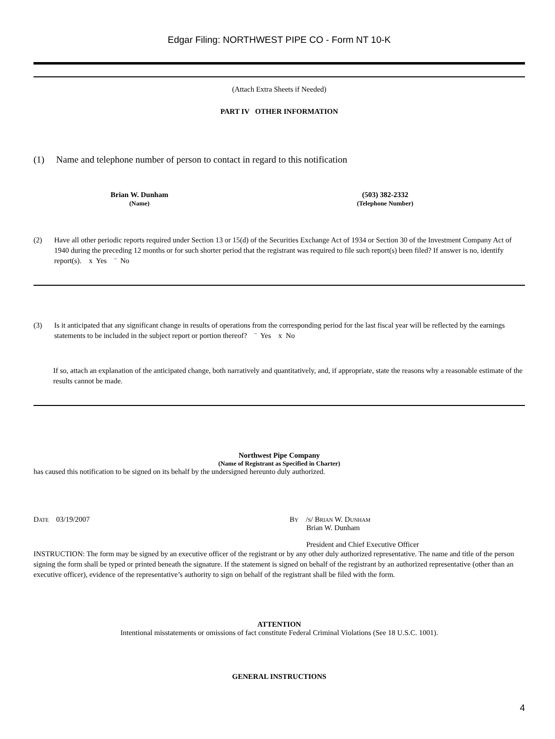Edgar Filing: NORTHWEST PIPE CO - Form NT 10-K
(Attach Extra Sheets if Needed)
PART IV OTHER INFORMATION
(1) Name and telephone number of person to contact in regard to this notification
Brian W. Dunham
(Name)
(503) 382-2332
(Telephone Number)
(2) Have all other periodic reports required under Section 13 or 15(d) of the Securities Exchange Act of 1934 or Section 30 of the Investment Company Act of 1940 during the preceding 12 months or for such shorter period that the registrant was required to file such report(s) been filed? If answer is no, identify report(s). x Yes ¨ No
(3) Is it anticipated that any significant change in results of operations from the corresponding period for the last fiscal year will be reflected by the earnings statements to be included in the subject report or portion thereof? ¨ Yes x No
If so, attach an explanation of the anticipated change, both narratively and quantitatively, and, if appropriate, state the reasons why a reasonable estimate of the results cannot be made.
Northwest Pipe Company
(Name of Registrant as Specified in Charter)
has caused this notification to be signed on its behalf by the undersigned hereunto duly authorized.
DATE 03/19/2007 BY /S/ BRIAN W. DUNHAM
Brian W. Dunham
President and Chief Executive Officer
INSTRUCTION: The form may be signed by an executive officer of the registrant or by any other duly authorized representative. The name and title of the person signing the form shall be typed or printed beneath the signature. If the statement is signed on behalf of the registrant by an authorized representative (other than an executive officer), evidence of the representative’s authority to sign on behalf of the registrant shall be filed with the form.
ATTENTION
Intentional misstatements or omissions of fact constitute Federal Criminal Violations (See 18 U.S.C. 1001).
GENERAL INSTRUCTIONS
4